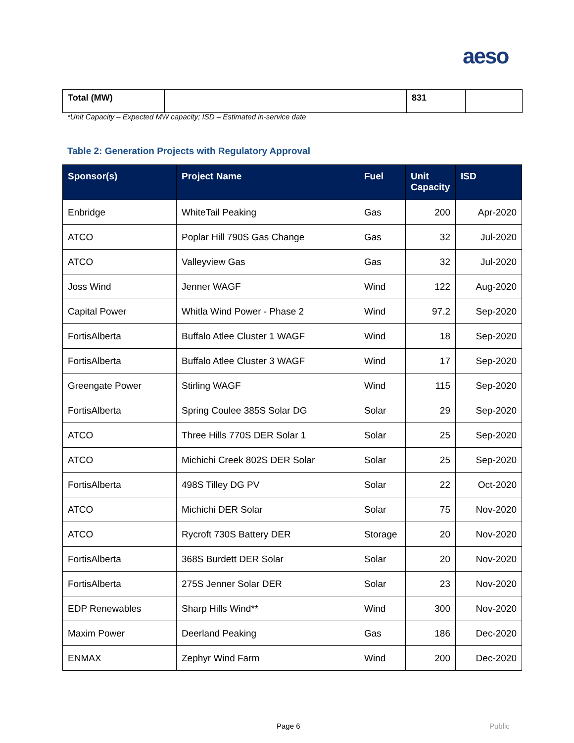aeso
| Total (MW) | | | 831 | |
*Unit Capacity – Expected MW capacity; ISD – Estimated in-service date
Table 2: Generation Projects with Regulatory Approval
| Sponsor(s) | Project Name | Fuel | Unit Capacity | ISD |
| --- | --- | --- | --- | --- |
| Enbridge | WhiteTail Peaking | Gas | 200 | Apr-2020 |
| ATCO | Poplar Hill 790S Gas Change | Gas | 32 | Jul-2020 |
| ATCO | Valleyview Gas | Gas | 32 | Jul-2020 |
| Joss Wind | Jenner WAGF | Wind | 122 | Aug-2020 |
| Capital Power | Whitla Wind Power - Phase 2 | Wind | 97.2 | Sep-2020 |
| FortisAlberta | Buffalo Atlee Cluster 1 WAGF | Wind | 18 | Sep-2020 |
| FortisAlberta | Buffalo Atlee Cluster 3 WAGF | Wind | 17 | Sep-2020 |
| Greengate Power | Stirling WAGF | Wind | 115 | Sep-2020 |
| FortisAlberta | Spring Coulee 385S Solar DG | Solar | 29 | Sep-2020 |
| ATCO | Three Hills 770S DER Solar 1 | Solar | 25 | Sep-2020 |
| ATCO | Michichi Creek 802S DER Solar | Solar | 25 | Sep-2020 |
| FortisAlberta | 498S Tilley DG PV | Solar | 22 | Oct-2020 |
| ATCO | Michichi DER Solar | Solar | 75 | Nov-2020 |
| ATCO | Rycroft 730S Battery DER | Storage | 20 | Nov-2020 |
| FortisAlberta | 368S Burdett DER Solar | Solar | 20 | Nov-2020 |
| FortisAlberta | 275S Jenner Solar DER | Solar | 23 | Nov-2020 |
| EDP Renewables | Sharp Hills Wind** | Wind | 300 | Nov-2020 |
| Maxim Power | Deerland Peaking | Gas | 186 | Dec-2020 |
| ENMAX | Zephyr Wind Farm | Wind | 200 | Dec-2020 |
Page 6 Public